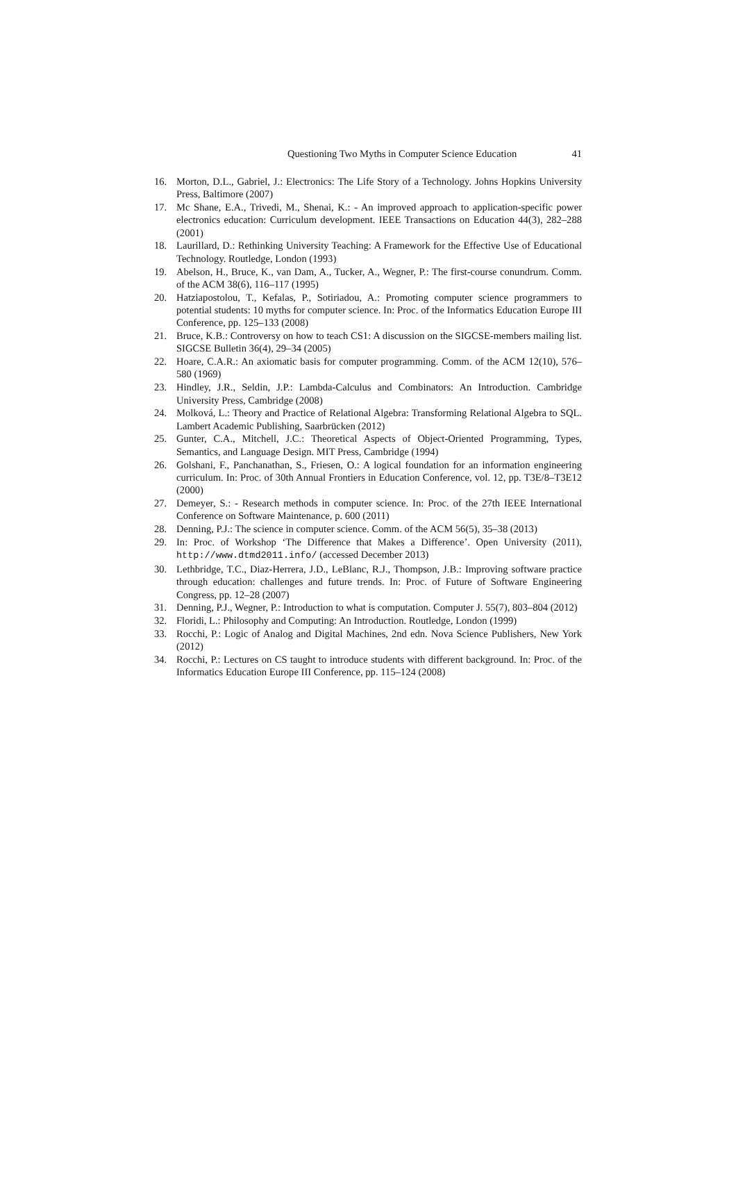Questioning Two Myths in Computer Science Education 41
16. Morton, D.L., Gabriel, J.: Electronics: The Life Story of a Technology. Johns Hopkins University Press, Baltimore (2007)
17. Mc Shane, E.A., Trivedi, M., Shenai, K.: - An improved approach to application-specific power electronics education: Curriculum development. IEEE Transactions on Education 44(3), 282–288 (2001)
18. Laurillard, D.: Rethinking University Teaching: A Framework for the Effective Use of Educational Technology. Routledge, London (1993)
19. Abelson, H., Bruce, K., van Dam, A., Tucker, A., Wegner, P.: The first-course conundrum. Comm. of the ACM 38(6), 116–117 (1995)
20. Hatziapostolou, T., Kefalas, P., Sotiriadou, A.: Promoting computer science programmers to potential students: 10 myths for computer science. In: Proc. of the Informatics Education Europe III Conference, pp. 125–133 (2008)
21. Bruce, K.B.: Controversy on how to teach CS1: A discussion on the SIGCSE-members mailing list. SIGCSE Bulletin 36(4), 29–34 (2005)
22. Hoare, C.A.R.: An axiomatic basis for computer programming. Comm. of the ACM 12(10), 576–580 (1969)
23. Hindley, J.R., Seldin, J.P.: Lambda-Calculus and Combinators: An Introduction. Cambridge University Press, Cambridge (2008)
24. Molková, L.: Theory and Practice of Relational Algebra: Transforming Relational Algebra to SQL. Lambert Academic Publishing, Saarbrücken (2012)
25. Gunter, C.A., Mitchell, J.C.: Theoretical Aspects of Object-Oriented Programming, Types, Semantics, and Language Design. MIT Press, Cambridge (1994)
26. Golshani, F., Panchanathan, S., Friesen, O.: A logical foundation for an information engineering curriculum. In: Proc. of 30th Annual Frontiers in Education Conference, vol. 12, pp. T3E/8–T3E12 (2000)
27. Demeyer, S.: - Research methods in computer science. In: Proc. of the 27th IEEE International Conference on Software Maintenance, p. 600 (2011)
28. Denning, P.J.: The science in computer science. Comm. of the ACM 56(5), 35–38 (2013)
29. In: Proc. of Workshop ‘The Difference that Makes a Difference’. Open University (2011), http://www.dtmd2011.info/ (accessed December 2013)
30. Lethbridge, T.C., Diaz-Herrera, J.D., LeBlanc, R.J., Thompson, J.B.: Improving software practice through education: challenges and future trends. In: Proc. of Future of Software Engineering Congress, pp. 12–28 (2007)
31. Denning, P.J., Wegner, P.: Introduction to what is computation. Computer J. 55(7), 803–804 (2012)
32. Floridi, L.: Philosophy and Computing: An Introduction. Routledge, London (1999)
33. Rocchi, P.: Logic of Analog and Digital Machines, 2nd edn. Nova Science Publishers, New York (2012)
34. Rocchi, P.: Lectures on CS taught to introduce students with different background. In: Proc. of the Informatics Education Europe III Conference, pp. 115–124 (2008)